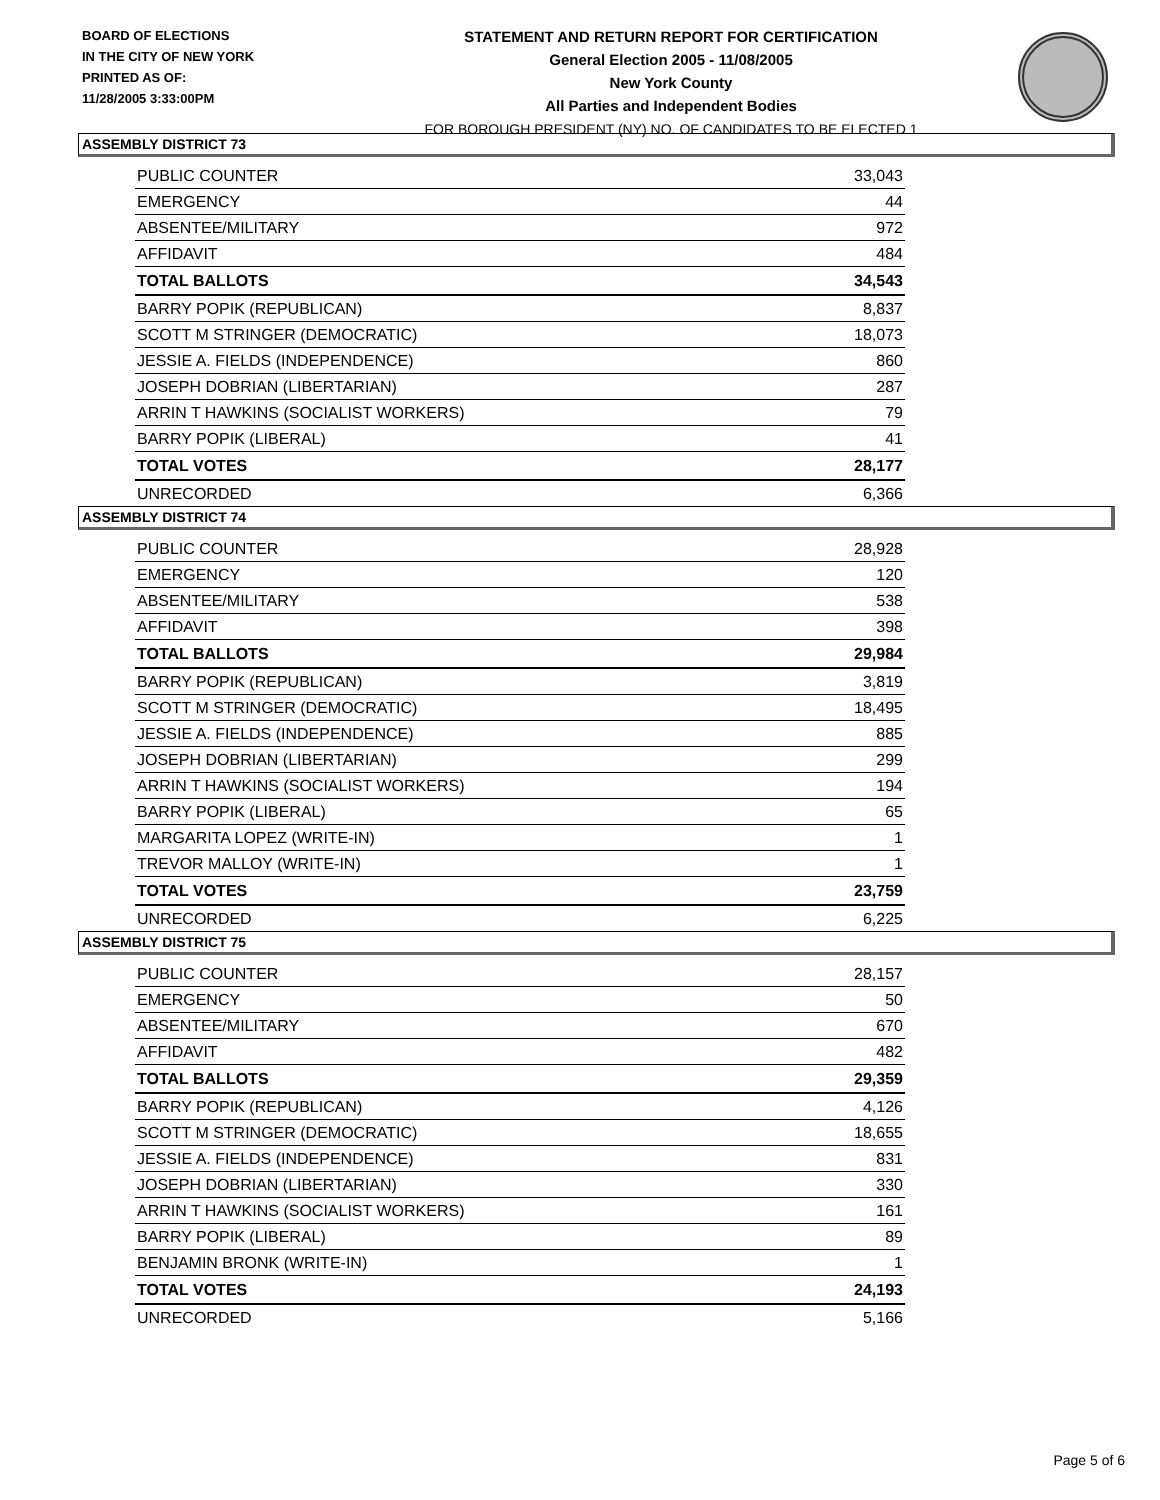BOARD OF ELECTIONS
IN THE CITY OF NEW YORK
PRINTED AS OF:
11/28/2005 3:33:00PM
STATEMENT AND RETURN REPORT FOR CERTIFICATION
General Election 2005 - 11/08/2005
New York County
All Parties and Independent Bodies
FOR BOROUGH PRESIDENT (NY) NO. OF CANDIDATES TO BE ELECTED 1
ASSEMBLY DISTRICT 73
| PUBLIC COUNTER | 33,043 |
| EMERGENCY | 44 |
| ABSENTEE/MILITARY | 972 |
| AFFIDAVIT | 484 |
| TOTAL BALLOTS | 34,543 |
| BARRY POPIK (REPUBLICAN) | 8,837 |
| SCOTT M STRINGER (DEMOCRATIC) | 18,073 |
| JESSIE A. FIELDS (INDEPENDENCE) | 860 |
| JOSEPH DOBRIAN (LIBERTARIAN) | 287 |
| ARRIN T HAWKINS (SOCIALIST WORKERS) | 79 |
| BARRY POPIK (LIBERAL) | 41 |
| TOTAL VOTES | 28,177 |
| UNRECORDED | 6,366 |
ASSEMBLY DISTRICT 74
| PUBLIC COUNTER | 28,928 |
| EMERGENCY | 120 |
| ABSENTEE/MILITARY | 538 |
| AFFIDAVIT | 398 |
| TOTAL BALLOTS | 29,984 |
| BARRY POPIK (REPUBLICAN) | 3,819 |
| SCOTT M STRINGER (DEMOCRATIC) | 18,495 |
| JESSIE A. FIELDS (INDEPENDENCE) | 885 |
| JOSEPH DOBRIAN (LIBERTARIAN) | 299 |
| ARRIN T HAWKINS (SOCIALIST WORKERS) | 194 |
| BARRY POPIK (LIBERAL) | 65 |
| MARGARITA LOPEZ (WRITE-IN) | 1 |
| TREVOR MALLOY (WRITE-IN) | 1 |
| TOTAL VOTES | 23,759 |
| UNRECORDED | 6,225 |
ASSEMBLY DISTRICT 75
| PUBLIC COUNTER | 28,157 |
| EMERGENCY | 50 |
| ABSENTEE/MILITARY | 670 |
| AFFIDAVIT | 482 |
| TOTAL BALLOTS | 29,359 |
| BARRY POPIK (REPUBLICAN) | 4,126 |
| SCOTT M STRINGER (DEMOCRATIC) | 18,655 |
| JESSIE A. FIELDS (INDEPENDENCE) | 831 |
| JOSEPH DOBRIAN (LIBERTARIAN) | 330 |
| ARRIN T HAWKINS (SOCIALIST WORKERS) | 161 |
| BARRY POPIK (LIBERAL) | 89 |
| BENJAMIN BRONK (WRITE-IN) | 1 |
| TOTAL VOTES | 24,193 |
| UNRECORDED | 5,166 |
Page 5 of 6